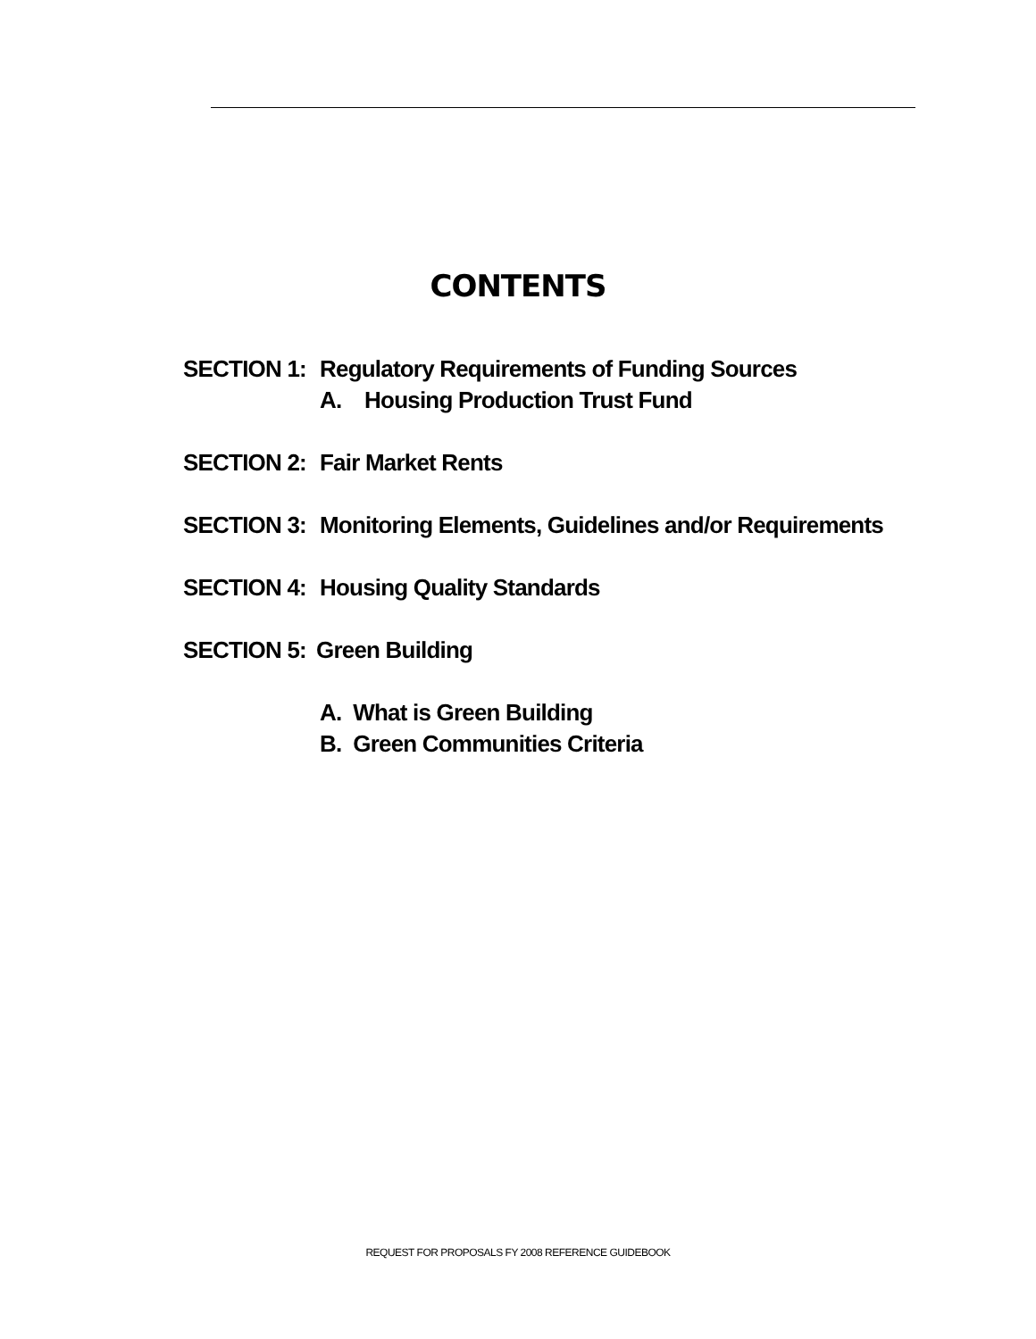CONTENTS
SECTION 1: Regulatory Requirements of Funding Sources
A. Housing Production Trust Fund
SECTION 2: Fair Market Rents
SECTION 3: Monitoring Elements, Guidelines and/or Requirements
SECTION 4: Housing Quality Standards
SECTION 5: Green Building
A. What is Green Building
B. Green Communities Criteria
REQUEST FOR PROPOSALS FY 2008 REFERENCE GUIDEBOOK